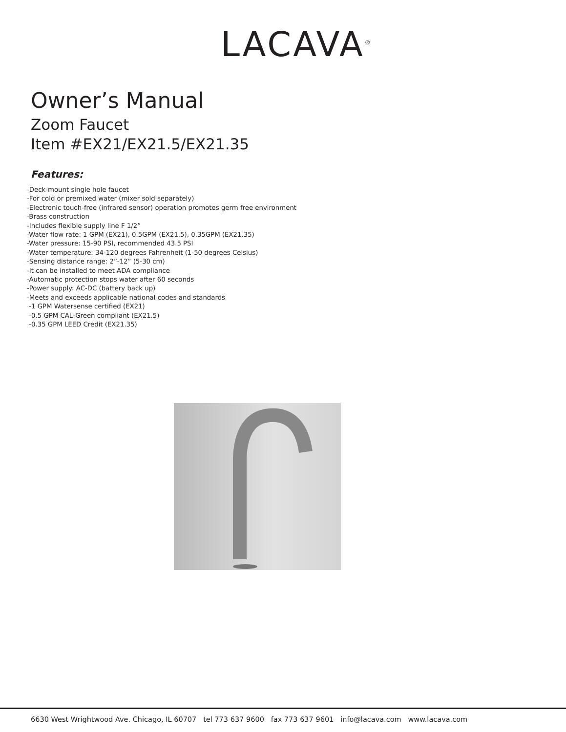LACAVA<sup>®</sup>
Owner’s Manual
Zoom Faucet
Item #EX21/EX21.5/EX21.35
Features:
-Deck-mount single hole faucet
-For cold or premixed water (mixer sold separately)
-Electronic touch-free (infrared sensor) operation promotes germ free environment
-Brass construction
-Includes flexible supply line F 1/2”
-Water flow rate: 1 GPM (EX21), 0.5GPM (EX21.5), 0.35GPM (EX21.35)
-Water pressure: 15-90 PSI, recommended 43.5 PSI
-Water temperature: 34-120 degrees Fahrenheit (1-50 degrees Celsius)
-Sensing distance range: 2”-12” (5-30 cm)
-It can be installed to meet ADA compliance
-Automatic protection stops water after 60 seconds
-Power supply: AC-DC (battery back up)
-Meets and exceeds applicable national codes and standards
-1 GPM Watersense certified (EX21)
-0.5 GPM CAL-Green compliant (EX21.5)
-0.35 GPM LEED Credit (EX21.35)
6630 West Wrightwood Ave. Chicago, IL 60707 tel 773 637 9600 fax 773 637 9601 info@lacava.com www.lacava.com